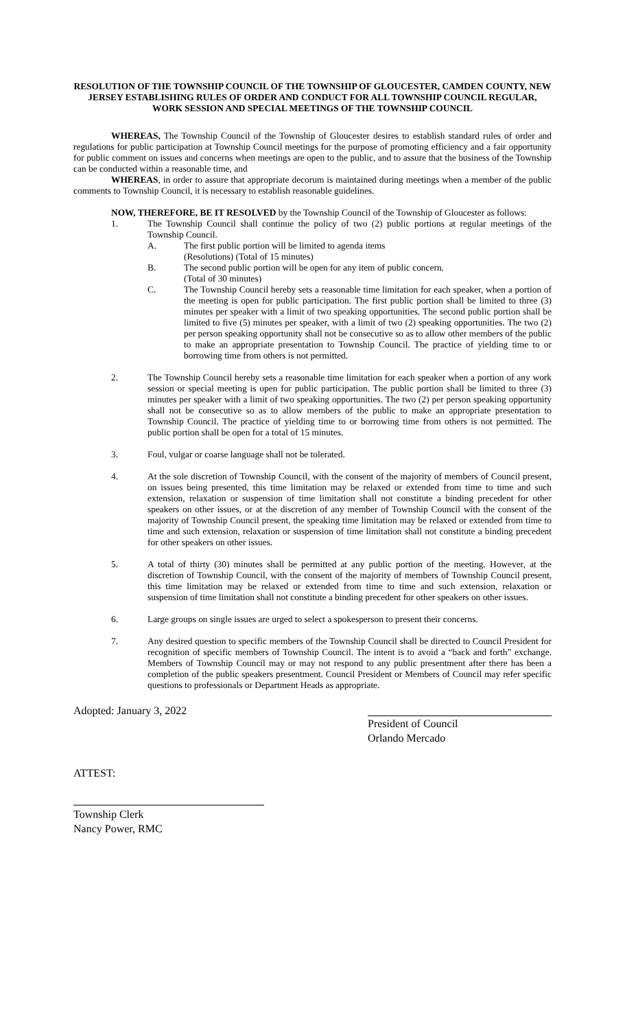RESOLUTION OF THE TOWNSHIP COUNCIL OF THE TOWNSHIP OF GLOUCESTER, CAMDEN COUNTY, NEW JERSEY ESTABLISHING RULES OF ORDER AND CONDUCT FOR ALL TOWNSHIP COUNCIL REGULAR, WORK SESSION AND SPECIAL MEETINGS OF THE TOWNSHIP COUNCIL
WHEREAS, The Township Council of the Township of Gloucester desires to establish standard rules of order and regulations for public participation at Township Council meetings for the purpose of promoting efficiency and a fair opportunity for public comment on issues and concerns when meetings are open to the public, and to assure that the business of the Township can be conducted within a reasonable time, and
WHEREAS, in order to assure that appropriate decorum is maintained during meetings when a member of the public comments to Township Council, it is necessary to establish reasonable guidelines.
NOW, THEREFORE, BE IT RESOLVED by the Township Council of the Township of Gloucester as follows:
1. The Township Council shall continue the policy of two (2) public portions at regular meetings of the Township Council.
A. The first public portion will be limited to agenda items
(Resolutions) (Total of 15 minutes)
B. The second public portion will be open for any item of public concern.
(Total of 30 minutes)
C. The Township Council hereby sets a reasonable time limitation for each speaker, when a portion of the meeting is open for public participation. The first public portion shall be limited to three (3) minutes per speaker with a limit of two speaking opportunities. The second public portion shall be limited to five (5) minutes per speaker, with a limit of two (2) speaking opportunities. The two (2) per person speaking opportunity shall not be consecutive so as to allow other members of the public to make an appropriate presentation to Township Council. The practice of yielding time to or borrowing time from others is not permitted.
2. The Township Council hereby sets a reasonable time limitation for each speaker when a portion of any work session or special meeting is open for public participation. The public portion shall be limited to three (3) minutes per speaker with a limit of two speaking opportunities. The two (2) per person speaking opportunity shall not be consecutive so as to allow members of the public to make an appropriate presentation to Township Council. The practice of yielding time to or borrowing time from others is not permitted. The public portion shall be open for a total of 15 minutes.
3. Foul, vulgar or coarse language shall not be tolerated.
4. At the sole discretion of Township Council, with the consent of the majority of members of Council present, on issues being presented, this time limitation may be relaxed or extended from time to time and such extension, relaxation or suspension of time limitation shall not constitute a binding precedent for other speakers on other issues, or at the discretion of any member of Township Council with the consent of the majority of Township Council present, the speaking time limitation may be relaxed or extended from time to time and such extension, relaxation or suspension of time limitation shall not constitute a binding precedent for other speakers on other issues.
5. A total of thirty (30) minutes shall be permitted at any public portion of the meeting. However, at the discretion of Township Council, with the consent of the majority of members of Township Council present, this time limitation may be relaxed or extended from time to time and such extension, relaxation or suspension of time limitation shall not constitute a binding precedent for other speakers on other issues.
6. Large groups on single issues are urged to select a spokesperson to present their concerns.
7. Any desired question to specific members of the Township Council shall be directed to Council President for recognition of specific members of Township Council. The intent is to avoid a “back and forth” exchange. Members of Township Council may or may not respond to any public presentment after there has been a completion of the public speakers presentment. Council President or Members of Council may refer specific questions to professionals or Department Heads as appropriate.
Adopted: January 3, 2022 President of Council
Orlando Mercado
ATTEST:
Township Clerk
Nancy Power, RMC